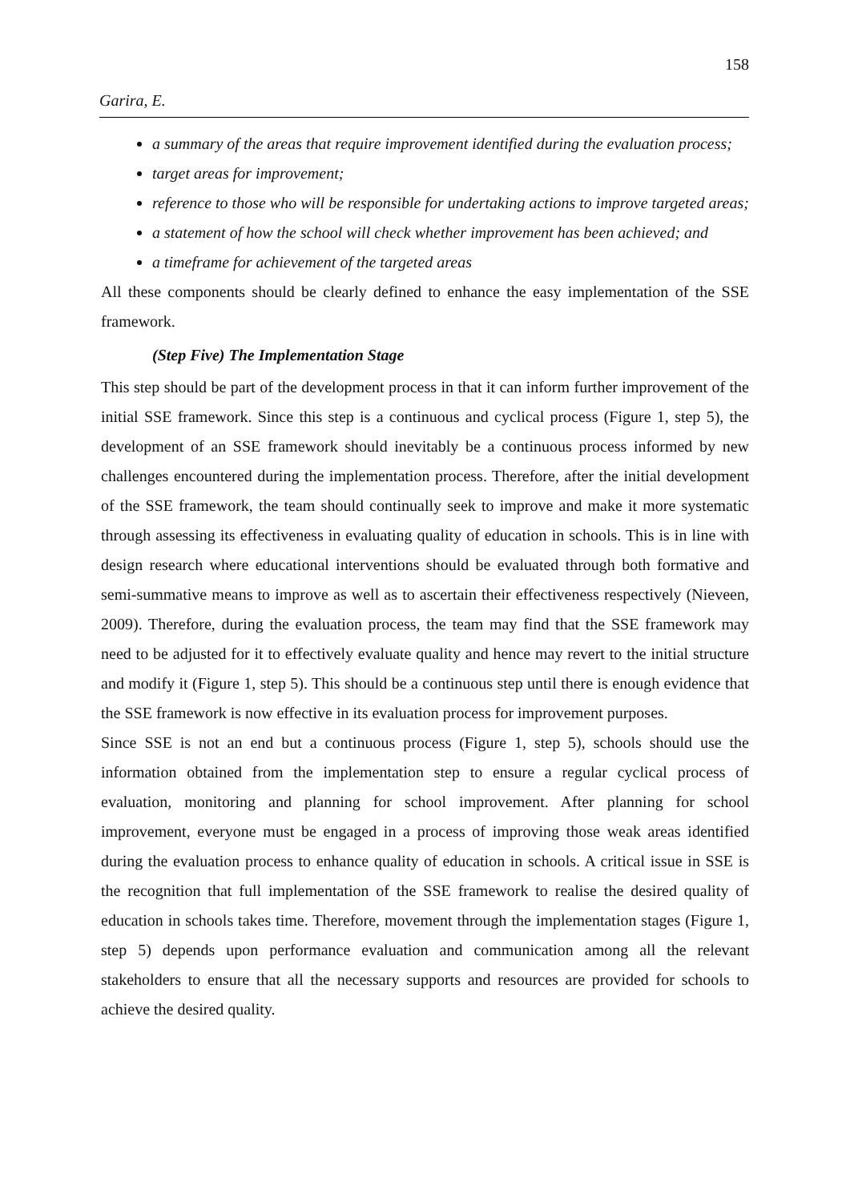158
Garira, E.
a summary of the areas that require improvement identified during the evaluation process;
target areas for improvement;
reference to those who will be responsible for undertaking actions to improve targeted areas;
a statement of how the school will check whether improvement has been achieved; and
a timeframe for achievement of the targeted areas
All these components should be clearly defined to enhance the easy implementation of the SSE framework.
(Step Five) The Implementation Stage
This step should be part of the development process in that it can inform further improvement of the initial SSE framework. Since this step is a continuous and cyclical process (Figure 1, step 5), the development of an SSE framework should inevitably be a continuous process informed by new challenges encountered during the implementation process. Therefore, after the initial development of the SSE framework, the team should continually seek to improve and make it more systematic through assessing its effectiveness in evaluating quality of education in schools. This is in line with design research where educational interventions should be evaluated through both formative and semi-summative means to improve as well as to ascertain their effectiveness respectively (Nieveen, 2009). Therefore, during the evaluation process, the team may find that the SSE framework may need to be adjusted for it to effectively evaluate quality and hence may revert to the initial structure and modify it (Figure 1, step 5). This should be a continuous step until there is enough evidence that the SSE framework is now effective in its evaluation process for improvement purposes.
Since SSE is not an end but a continuous process (Figure 1, step 5), schools should use the information obtained from the implementation step to ensure a regular cyclical process of evaluation, monitoring and planning for school improvement. After planning for school improvement, everyone must be engaged in a process of improving those weak areas identified during the evaluation process to enhance quality of education in schools. A critical issue in SSE is the recognition that full implementation of the SSE framework to realise the desired quality of education in schools takes time. Therefore, movement through the implementation stages (Figure 1, step 5) depends upon performance evaluation and communication among all the relevant stakeholders to ensure that all the necessary supports and resources are provided for schools to achieve the desired quality.